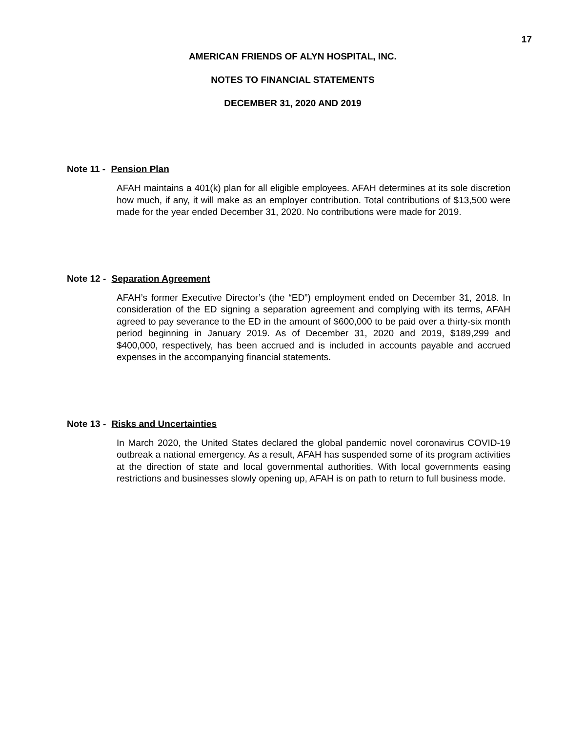17
AMERICAN FRIENDS OF ALYN HOSPITAL, INC.
NOTES TO FINANCIAL STATEMENTS
DECEMBER 31, 2020 AND 2019
Note 11 - Pension Plan
AFAH maintains a 401(k) plan for all eligible employees. AFAH determines at its sole discretion how much, if any, it will make as an employer contribution. Total contributions of $13,500 were made for the year ended December 31, 2020. No contributions were made for 2019.
Note 12 - Separation Agreement
AFAH’s former Executive Director’s (the “ED”) employment ended on December 31, 2018. In consideration of the ED signing a separation agreement and complying with its terms, AFAH agreed to pay severance to the ED in the amount of $600,000 to be paid over a thirty-six month period beginning in January 2019. As of December 31, 2020 and 2019, $189,299 and $400,000, respectively, has been accrued and is included in accounts payable and accrued expenses in the accompanying financial statements.
Note 13 - Risks and Uncertainties
In March 2020, the United States declared the global pandemic novel coronavirus COVID-19 outbreak a national emergency. As a result, AFAH has suspended some of its program activities at the direction of state and local governmental authorities. With local governments easing restrictions and businesses slowly opening up, AFAH is on path to return to full business mode.